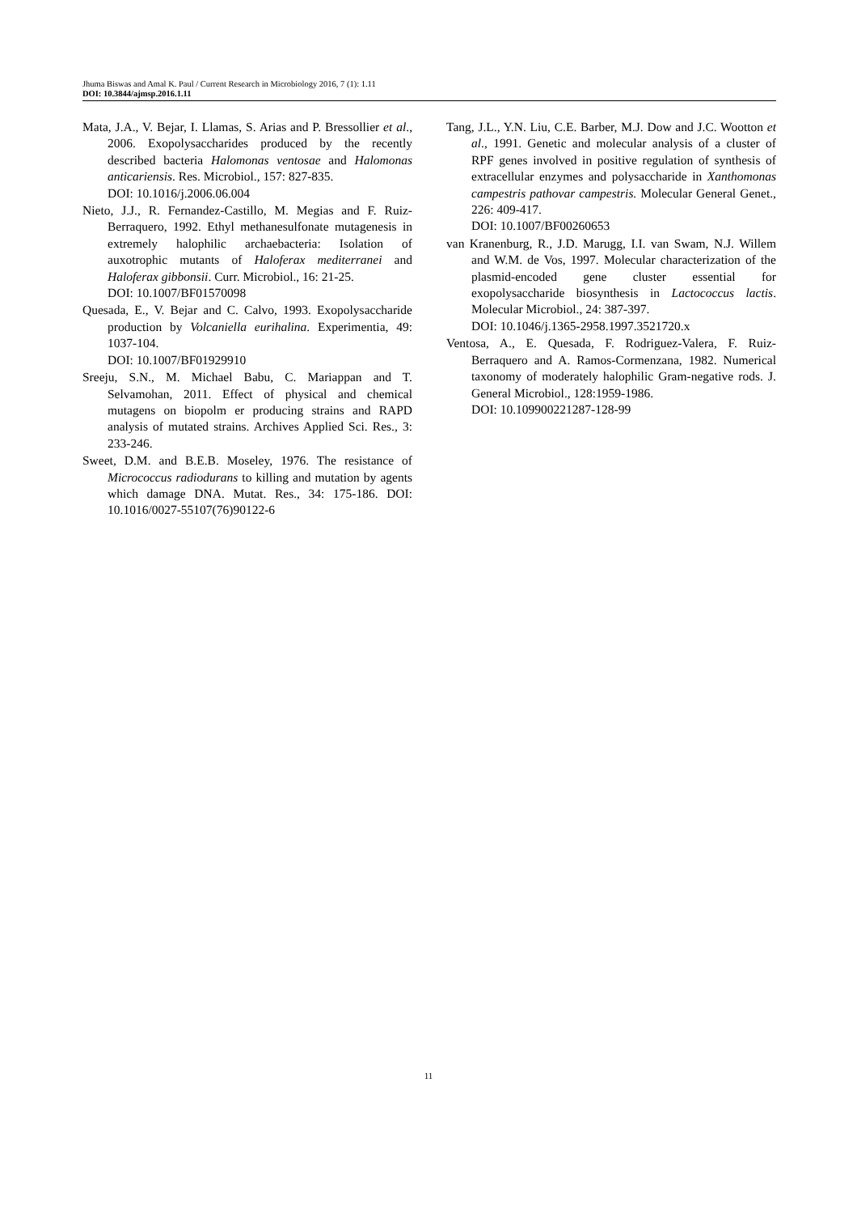Jhuma Biswas and Amal K. Paul / Current Research in Microbiology 2016, 7 (1): 1.11
DOI: 10.3844/ajmsp.2016.1.11
Mata, J.A., V. Bejar, I. Llamas, S. Arias and P. Bressollier et al., 2006. Exopolysaccharides produced by the recently described bacteria Halomonas ventosae and Halomonas anticariensis. Res. Microbiol., 157: 827-835.
DOI: 10.1016/j.2006.06.004
Nieto, J.J., R. Fernandez-Castillo, M. Megias and F. Ruiz-Berraquero, 1992. Ethyl methanesulfonate mutagenesis in extremely halophilic archaebacteria: Isolation of auxotrophic mutants of Haloferax mediterranei and Haloferax gibbonsii. Curr. Microbiol., 16: 21-25.
DOI: 10.1007/BF01570098
Quesada, E., V. Bejar and C. Calvo, 1993. Exopolysaccharide production by Volcaniella eurihalina. Experimentia, 49: 1037-104.
DOI: 10.1007/BF01929910
Sreeju, S.N., M. Michael Babu, C. Mariappan and T. Selvamohan, 2011. Effect of physical and chemical mutagens on biopolm er producing strains and RAPD analysis of mutated strains. Archives Applied Sci. Res., 3: 233-246.
Sweet, D.M. and B.E.B. Moseley, 1976. The resistance of Micrococcus radiodurans to killing and mutation by agents which damage DNA. Mutat. Res., 34: 175-186. DOI: 10.1016/0027-55107(76)90122-6
Tang, J.L., Y.N. Liu, C.E. Barber, M.J. Dow and J.C. Wootton et al., 1991. Genetic and molecular analysis of a cluster of RPF genes involved in positive regulation of synthesis of extracellular enzymes and polysaccharide in Xanthomonas campestris pathovar campestris. Molecular General Genet., 226: 409-417.
DOI: 10.1007/BF00260653
van Kranenburg, R., J.D. Marugg, I.I. van Swam, N.J. Willem and W.M. de Vos, 1997. Molecular characterization of the plasmid-encoded gene cluster essential for exopolysaccharide biosynthesis in Lactococcus lactis. Molecular Microbiol., 24: 387-397.
DOI: 10.1046/j.1365-2958.1997.3521720.x
Ventosa, A., E. Quesada, F. Rodriguez-Valera, F. Ruiz-Berraquero and A. Ramos-Cormenzana, 1982. Numerical taxonomy of moderately halophilic Gram-negative rods. J. General Microbiol., 128:1959-1986.
DOI: 10.109900221287-128-99
11